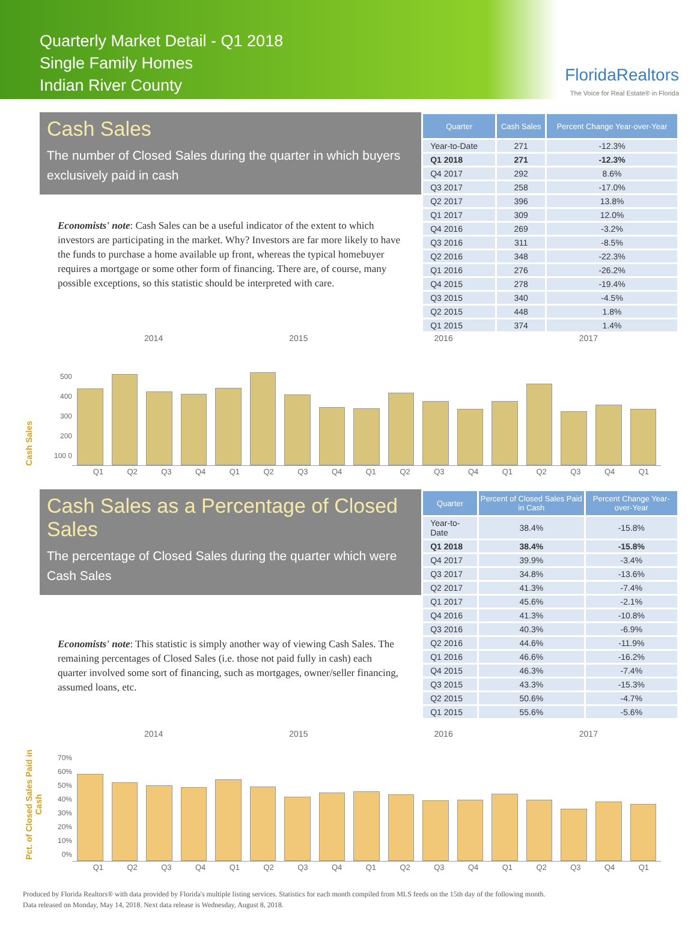Quarterly Market Detail - Q1 2018
Single Family Homes
Indian River County
FloridaRealtors
The Voice for Real Estate® in Florida
Cash Sales
The number of Closed Sales during the quarter in which buyers exclusively paid in cash
Economists' note: Cash Sales can be a useful indicator of the extent to which investors are participating in the market. Why? Investors are far more likely to have the funds to purchase a home available up front, whereas the typical homebuyer requires a mortgage or some other form of financing. There are, of course, many possible exceptions, so this statistic should be interpreted with care.
| Quarter | Cash Sales | Percent Change Year-over-Year |
| --- | --- | --- |
| Year-to-Date | 271 | -12.3% |
| Q1 2018 | 271 | -12.3% |
| Q4 2017 | 292 | 8.6% |
| Q3 2017 | 258 | -17.0% |
| Q2 2017 | 396 | 13.8% |
| Q1 2017 | 309 | 12.0% |
| Q4 2016 | 269 | -3.2% |
| Q3 2016 | 311 | -8.5% |
| Q2 2016 | 348 | -22.3% |
| Q1 2016 | 276 | -26.2% |
| Q4 2015 | 278 | -19.4% |
| Q3 2015 | 340 | -4.5% |
| Q2 2015 | 448 | 1.8% |
| Q1 2015 | 374 | 1.4% |
2014 2015 2016 2017
Cash Sales
500 400 300 200 100 0
Q1 Q2 Q3 Q4 Q1 Q2 Q3 Q4 Q1 Q2 Q3 Q4 Q1 Q2 Q3 Q4 Q1
Cash Sales as a Percentage of Closed Sales
The percentage of Closed Sales during the quarter which were Cash Sales
Economists' note: This statistic is simply another way of viewing Cash Sales. The remaining percentages of Closed Sales (i.e. those not paid fully in cash) each quarter involved some sort of financing, such as mortgages, owner/seller financing, assumed loans, etc.
| Quarter | Percent of Closed Sales Paid in Cash | Percent Change Year-over-Year |
| --- | --- | --- |
| Year-to-Date | 38.4% | -15.8% |
| Q1 2018 | 38.4% | -15.8% |
| Q4 2017 | 39.9% | -3.4% |
| Q3 2017 | 34.8% | -13.6% |
| Q2 2017 | 41.3% | -7.4% |
| Q1 2017 | 45.6% | -2.1% |
| Q4 2016 | 41.3% | -10.8% |
| Q3 2016 | 40.3% | -6.9% |
| Q2 2016 | 44.6% | -11.9% |
| Q1 2016 | 46.6% | -16.2% |
| Q4 2015 | 46.3% | -7.4% |
| Q3 2015 | 43.3% | -15.3% |
| Q2 2015 | 50.6% | -4.7% |
| Q1 2015 | 55.6% | -5.6% |
2014 2015 2016 2017
Pct. of Closed Sales Paid in Cash
70% 60% 50% 40% 30% 20% 10% 0%
Q1 Q2 Q3 Q4 Q1 Q2 Q3 Q4 Q1 Q2 Q3 Q4 Q1 Q2 Q3 Q4 Q1
Produced by Florida Realtors® with data provided by Florida's multiple listing services. Statistics for each month compiled from MLS feeds on the 15th day of the following month.
Data released on Monday, May 14, 2018. Next data release is Wednesday, August 8, 2018.